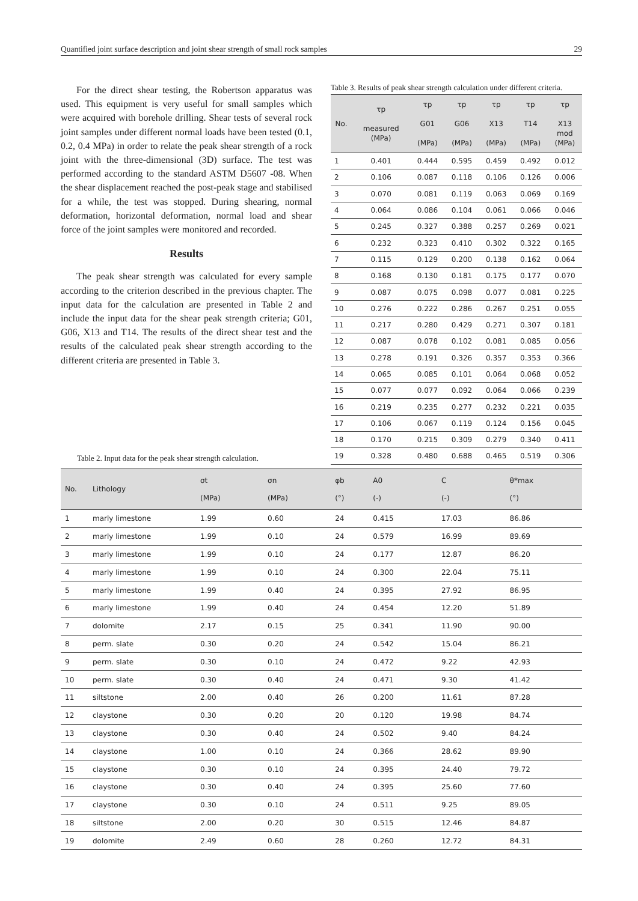Quantified joint surface description and joint shear strength of small rock samples 29
For the direct shear testing, the Robertson apparatus was used. This equipment is very useful for small samples which were acquired with borehole drilling. Shear tests of several rock joint samples under different normal loads have been tested (0.1, 0.2, 0.4 MPa) in order to relate the peak shear strength of a rock joint with the three-dimensional (3D) surface. The test was performed according to the standard ASTM D5607 -08. When the shear displacement reached the post-peak stage and stabilised for a while, the test was stopped. During shearing, normal deformation, horizontal deformation, normal load and shear force of the joint samples were monitored and recorded.
Results
The peak shear strength was calculated for every sample according to the criterion described in the previous chapter. The input data for the calculation are presented in Table 2 and include the input data for the shear peak strength criteria; G01, G06, X13 and T14. The results of the direct shear test and the results of the calculated peak shear strength according to the different criteria are presented in Table 3.
Table 3. Results of peak shear strength calculation under different criteria.
| No. | τp measured (MPa) | τp G01 (MPa) | τp G06 (MPa) | τp X13 (MPa) | τp T14 (MPa) | τp X13 mod (MPa) |
| --- | --- | --- | --- | --- | --- | --- |
| 1 | 0.401 | 0.444 | 0.595 | 0.459 | 0.492 | 0.012 |
| 2 | 0.106 | 0.087 | 0.118 | 0.106 | 0.126 | 0.006 |
| 3 | 0.070 | 0.081 | 0.119 | 0.063 | 0.069 | 0.169 |
| 4 | 0.064 | 0.086 | 0.104 | 0.061 | 0.066 | 0.046 |
| 5 | 0.245 | 0.327 | 0.388 | 0.257 | 0.269 | 0.021 |
| 6 | 0.232 | 0.323 | 0.410 | 0.302 | 0.322 | 0.165 |
| 7 | 0.115 | 0.129 | 0.200 | 0.138 | 0.162 | 0.064 |
| 8 | 0.168 | 0.130 | 0.181 | 0.175 | 0.177 | 0.070 |
| 9 | 0.087 | 0.075 | 0.098 | 0.077 | 0.081 | 0.225 |
| 10 | 0.276 | 0.222 | 0.286 | 0.267 | 0.251 | 0.055 |
| 11 | 0.217 | 0.280 | 0.429 | 0.271 | 0.307 | 0.181 |
| 12 | 0.087 | 0.078 | 0.102 | 0.081 | 0.085 | 0.056 |
| 13 | 0.278 | 0.191 | 0.326 | 0.357 | 0.353 | 0.366 |
| 14 | 0.065 | 0.085 | 0.101 | 0.064 | 0.068 | 0.052 |
| 15 | 0.077 | 0.077 | 0.092 | 0.064 | 0.066 | 0.239 |
| 16 | 0.219 | 0.235 | 0.277 | 0.232 | 0.221 | 0.035 |
| 17 | 0.106 | 0.067 | 0.119 | 0.124 | 0.156 | 0.045 |
| 18 | 0.170 | 0.215 | 0.309 | 0.279 | 0.340 | 0.411 |
| 19 | 0.328 | 0.480 | 0.688 | 0.465 | 0.519 | 0.306 |
Table 2. Input data for the peak shear strength calculation.
| No. | Lithology | σt (MPa) | σn (MPa) | φb (°) | A0 (-) | C (-) | θ*max (°) |
| --- | --- | --- | --- | --- | --- | --- | --- |
| 1 | marly limestone | 1.99 | 0.60 | 24 | 0.415 | 17.03 | 86.86 |
| 2 | marly limestone | 1.99 | 0.10 | 24 | 0.579 | 16.99 | 89.69 |
| 3 | marly limestone | 1.99 | 0.10 | 24 | 0.177 | 12.87 | 86.20 |
| 4 | marly limestone | 1.99 | 0.10 | 24 | 0.300 | 22.04 | 75.11 |
| 5 | marly limestone | 1.99 | 0.40 | 24 | 0.395 | 27.92 | 86.95 |
| 6 | marly limestone | 1.99 | 0.40 | 24 | 0.454 | 12.20 | 51.89 |
| 7 | dolomite | 2.17 | 0.15 | 25 | 0.341 | 11.90 | 90.00 |
| 8 | perm. slate | 0.30 | 0.20 | 24 | 0.542 | 15.04 | 86.21 |
| 9 | perm. slate | 0.30 | 0.10 | 24 | 0.472 | 9.22 | 42.93 |
| 10 | perm. slate | 0.30 | 0.40 | 24 | 0.471 | 9.30 | 41.42 |
| 11 | siltstone | 2.00 | 0.40 | 26 | 0.200 | 11.61 | 87.28 |
| 12 | claystone | 0.30 | 0.20 | 20 | 0.120 | 19.98 | 84.74 |
| 13 | claystone | 0.30 | 0.40 | 24 | 0.502 | 9.40 | 84.24 |
| 14 | claystone | 1.00 | 0.10 | 24 | 0.366 | 28.62 | 89.90 |
| 15 | claystone | 0.30 | 0.10 | 24 | 0.395 | 24.40 | 79.72 |
| 16 | claystone | 0.30 | 0.40 | 24 | 0.395 | 25.60 | 77.60 |
| 17 | claystone | 0.30 | 0.10 | 24 | 0.511 | 9.25 | 89.05 |
| 18 | siltstone | 2.00 | 0.20 | 30 | 0.515 | 12.46 | 84.87 |
| 19 | dolomite | 2.49 | 0.60 | 28 | 0.260 | 12.72 | 84.31 |